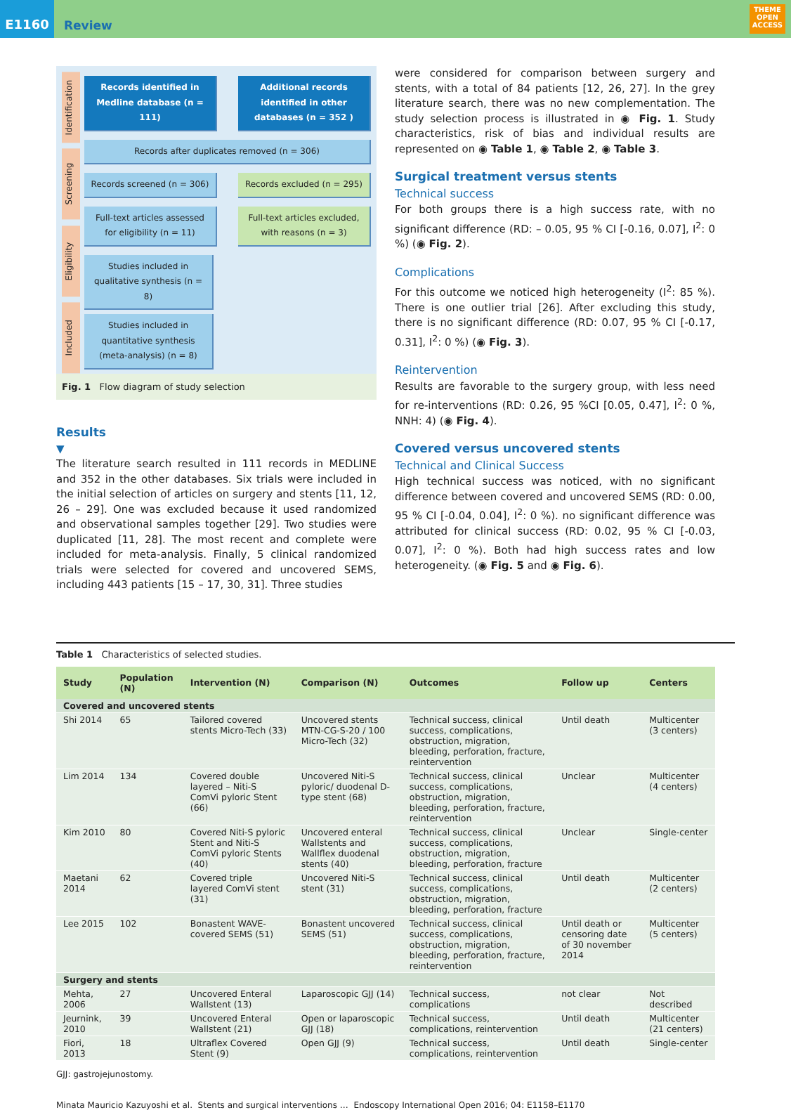E1160 Review
THEME
OPEN
ACCESS
Identification
Screening
Eligibility
Included
Records identified in Medline database (n = 111)
Additional records identified in other databases (n = 352 )
Records after duplicates removed (n = 306)
Records screened (n = 306) Records excluded (n = 295)
Full-text articles assessed for eligibility (n = 11)
Full-text articles excluded, with reasons (n = 3)
Studies included in qualitative synthesis (n = 8)
Studies included in quantitative synthesis (meta-analysis) (n = 8)
Fig. 1 Flow diagram of study selection
Results
▼
The literature search resulted in 111 records in MEDLINE and 352 in the other databases. Six trials were included in the initial selection of articles on surgery and stents [11, 12, 26 – 29]. One was excluded because it used randomized and observational samples together [29]. Two studies were duplicated [11, 28]. The most recent and complete were included for meta-analysis. Finally, 5 clinical randomized trials were selected for covered and uncovered SEMS, including 443 patients [15 – 17, 30, 31]. Three studies
were considered for comparison between surgery and stents, with a total of 84 patients [12, 26, 27]. In the grey literature search, there was no new complementation. The study selection process is illustrated in ◉ Fig. 1. Study characteristics, risk of bias and individual results are represented on ◉ Table 1, ◉ Table 2, ◉ Table 3.
Surgical treatment versus stents
Technical success
For both groups there is a high success rate, with no significant difference (RD: – 0.05, 95 % CI [-0.16, 0.07], I<sup>2</sup>: 0 %) (◉ Fig. 2).
Complications
For this outcome we noticed high heterogeneity (I<sup>2</sup>: 85 %). There is one outlier trial [26]. After excluding this study, there is no significant difference (RD: 0.07, 95 % CI [-0.17, 0.31], I<sup>2</sup>: 0 %) (◉ Fig. 3).
Reintervention
Results are favorable to the surgery group, with less need for re-interventions (RD: 0.26, 95 %CI [0.05, 0.47], I<sup>2</sup>: 0 %, NNH: 4) (◉ Fig. 4).
Covered versus uncovered stents
Technical and Clinical Success
High technical success was noticed, with no significant difference between covered and uncovered SEMS (RD: 0.00, 95 % CI [-0.04, 0.04], I<sup>2</sup>: 0 %). no significant difference was attributed for clinical success (RD: 0.02, 95 % CI [-0.03, 0.07], I<sup>2</sup>: 0 %). Both had high success rates and low heterogeneity. (◉ Fig. 5 and ◉ Fig. 6).
Table 1 Characteristics of selected studies.
| Study | Population (N) | Intervention (N) | Comparison (N) | Outcomes | Follow up | Centers |
| --- | --- | --- | --- | --- | --- | --- |
| Covered and uncovered stents | | | | | | |
| Shi 2014 | 65 | Tailored covered stents Micro-Tech (33) | Uncovered stents MTN-CG-S-20 / 100 Micro-Tech (32) | Technical success, clinical success, complications, obstruction, migration, bleeding, perforation, fracture, reintervention | Until death | Multicenter (3 centers) |
| Lim 2014 | 134 | Covered double layered – Niti-S ComVi pyloric Stent (66) | Uncovered Niti-S pyloric/ duodenal D-type stent (68) | Technical success, clinical success, complications, obstruction, migration, bleeding, perforation, fracture, reintervention | Unclear | Multicenter (4 centers) |
| Kim 2010 | 80 | Covered Niti-S pyloric Stent and Niti-S ComVi pyloric Stents (40) | Uncovered enteral Wallstents and Wallflex duodenal stents (40) | Technical success, clinical success, complications, obstruction, migration, bleeding, perforation, fracture | Unclear | Single-center |
| Maetani 2014 | 62 | Covered triple layered ComVi stent (31) | Uncovered Niti-S stent (31) | Technical success, clinical success, complications, obstruction, migration, bleeding, perforation, fracture | Until death | Multicenter (2 centers) |
| Lee 2015 | 102 | Bonastent WAVE-covered SEMS (51) | Bonastent uncovered SEMS (51) | Technical success, clinical success, complications, obstruction, migration, bleeding, perforation, fracture, reintervention | Until death or censoring date of 30 november 2014 | Multicenter (5 centers) |
| Surgery and stents | | | | | | |
| Mehta, 2006 | 27 | Uncovered Enteral Wallstent (13) | Laparoscopic GJJ (14) | Technical success, complications | not clear | Not described |
| Jeurnink, 2010 | 39 | Uncovered Enteral Wallstent (21) | Open or laparoscopic GJJ (18) | Technical success, complications, reintervention | Until death | Multicenter (21 centers) |
| Fiori, 2013 | 18 | Ultraflex Covered Stent (9) | Open GJJ (9) | Technical success, complications, reintervention | Until death | Single-center |
GJJ: gastrojejunostomy.
Minata Mauricio Kazuyoshi et al. Stents and surgical interventions … Endoscopy International Open 2016; 04: E1158–E1170